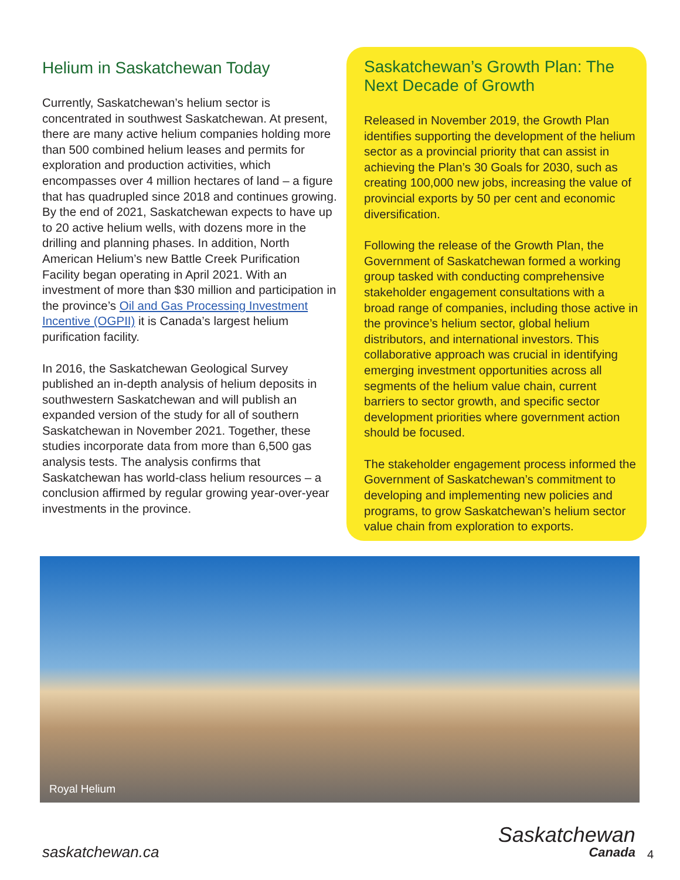Helium in Saskatchewan Today
Currently, Saskatchewan’s helium sector is concentrated in southwest Saskatchewan. At present, there are many active helium companies holding more than 500 combined helium leases and permits for exploration and production activities, which encompasses over 4 million hectares of land – a figure that has quadrupled since 2018 and continues growing. By the end of 2021, Saskatchewan expects to have up to 20 active helium wells, with dozens more in the drilling and planning phases. In addition, North American Helium’s new Battle Creek Purification Facility began operating in April 2021. With an investment of more than $30 million and participation in the province’s Oil and Gas Processing Investment Incentive (OGPII) it is Canada’s largest helium purification facility.
In 2016, the Saskatchewan Geological Survey published an in-depth analysis of helium deposits in southwestern Saskatchewan and will publish an expanded version of the study for all of southern Saskatchewan in November 2021. Together, these studies incorporate data from more than 6,500 gas analysis tests. The analysis confirms that Saskatchewan has world-class helium resources – a conclusion affirmed by regular growing year-over-year investments in the province.
Saskatchewan’s Growth Plan: The Next Decade of Growth
Released in November 2019, the Growth Plan identifies supporting the development of the helium sector as a provincial priority that can assist in achieving the Plan’s 30 Goals for 2030, such as creating 100,000 new jobs, increasing the value of provincial exports by 50 per cent and economic diversification.
Following the release of the Growth Plan, the Government of Saskatchewan formed a working group tasked with conducting comprehensive stakeholder engagement consultations with a broad range of companies, including those active in the province’s helium sector, global helium distributors, and international investors. This collaborative approach was crucial in identifying emerging investment opportunities across all segments of the helium value chain, current barriers to sector growth, and specific sector development priorities where government action should be focused.
The stakeholder engagement process informed the Government of Saskatchewan’s commitment to developing and implementing new policies and programs, to grow Saskatchewan’s helium sector value chain from exploration to exports.
Royal Helium
saskatchewan.ca
Saskatchewan
Canada
4